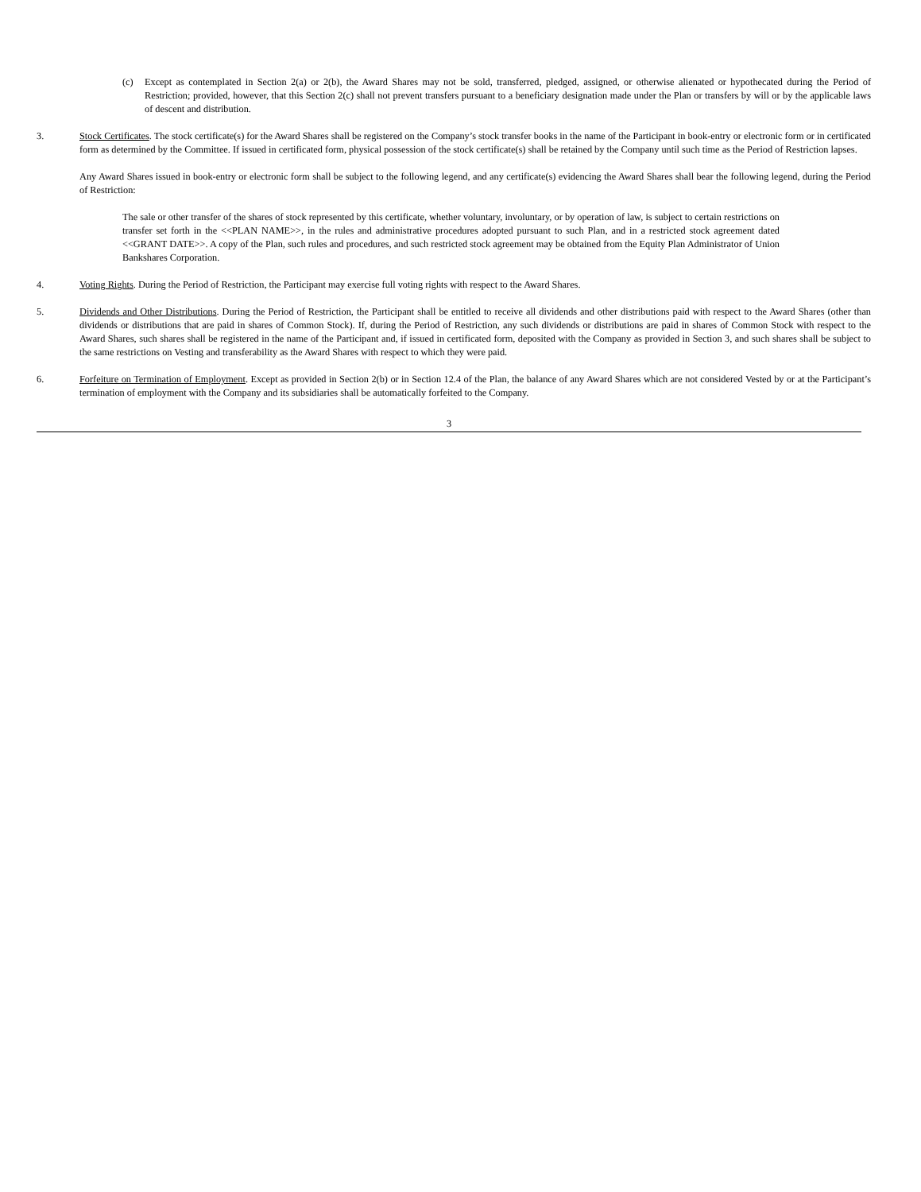(c) Except as contemplated in Section 2(a) or 2(b), the Award Shares may not be sold, transferred, pledged, assigned, or otherwise alienated or hypothecated during the Period of Restriction; provided, however, that this Section 2(c) shall not prevent transfers pursuant to a beneficiary designation made under the Plan or transfers by will or by the applicable laws of descent and distribution.
3. Stock Certificates. The stock certificate(s) for the Award Shares shall be registered on the Company’s stock transfer books in the name of the Participant in book-entry or electronic form or in certificated form as determined by the Committee. If issued in certificated form, physical possession of the stock certificate(s) shall be retained by the Company until such time as the Period of Restriction lapses.
Any Award Shares issued in book-entry or electronic form shall be subject to the following legend, and any certificate(s) evidencing the Award Shares shall bear the following legend, during the Period of Restriction:
The sale or other transfer of the shares of stock represented by this certificate, whether voluntary, involuntary, or by operation of law, is subject to certain restrictions on transfer set forth in the <<PLAN NAME>>, in the rules and administrative procedures adopted pursuant to such Plan, and in a restricted stock agreement dated <<GRANT DATE>>. A copy of the Plan, such rules and procedures, and such restricted stock agreement may be obtained from the Equity Plan Administrator of Union Bankshares Corporation.
4. Voting Rights. During the Period of Restriction, the Participant may exercise full voting rights with respect to the Award Shares.
5. Dividends and Other Distributions. During the Period of Restriction, the Participant shall be entitled to receive all dividends and other distributions paid with respect to the Award Shares (other than dividends or distributions that are paid in shares of Common Stock). If, during the Period of Restriction, any such dividends or distributions are paid in shares of Common Stock with respect to the Award Shares, such shares shall be registered in the name of the Participant and, if issued in certificated form, deposited with the Company as provided in Section 3, and such shares shall be subject to the same restrictions on Vesting and transferability as the Award Shares with respect to which they were paid.
6. Forfeiture on Termination of Employment. Except as provided in Section 2(b) or in Section 12.4 of the Plan, the balance of any Award Shares which are not considered Vested by or at the Participant’s termination of employment with the Company and its subsidiaries shall be automatically forfeited to the Company.
3